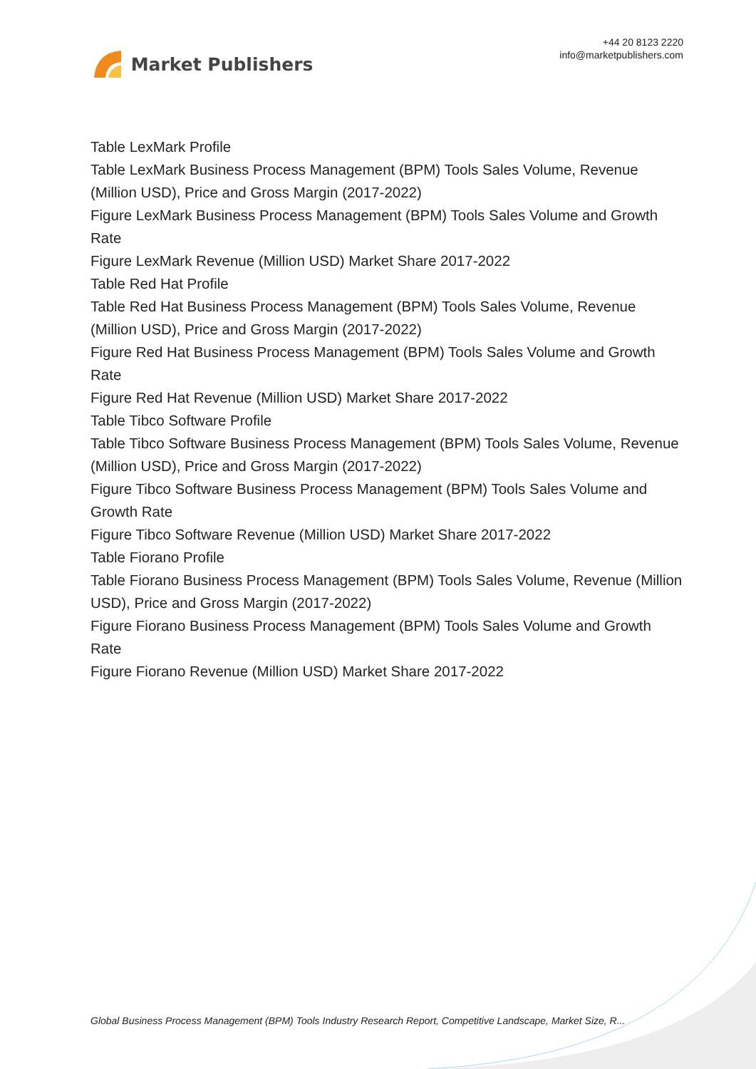Market Publishers
+44 20 8123 2220
info@marketpublishers.com
Table LexMark Profile
Table LexMark Business Process Management (BPM) Tools Sales Volume, Revenue (Million USD), Price and Gross Margin (2017-2022)
Figure LexMark Business Process Management (BPM) Tools Sales Volume and Growth Rate
Figure LexMark Revenue (Million USD) Market Share 2017-2022
Table Red Hat Profile
Table Red Hat Business Process Management (BPM) Tools Sales Volume, Revenue (Million USD), Price and Gross Margin (2017-2022)
Figure Red Hat Business Process Management (BPM) Tools Sales Volume and Growth Rate
Figure Red Hat Revenue (Million USD) Market Share 2017-2022
Table Tibco Software Profile
Table Tibco Software Business Process Management (BPM) Tools Sales Volume, Revenue (Million USD), Price and Gross Margin (2017-2022)
Figure Tibco Software Business Process Management (BPM) Tools Sales Volume and Growth Rate
Figure Tibco Software Revenue (Million USD) Market Share 2017-2022
Table Fiorano Profile
Table Fiorano Business Process Management (BPM) Tools Sales Volume, Revenue (Million USD), Price and Gross Margin (2017-2022)
Figure Fiorano Business Process Management (BPM) Tools Sales Volume and Growth Rate
Figure Fiorano Revenue (Million USD) Market Share 2017-2022
Global Business Process Management (BPM) Tools Industry Research Report, Competitive Landscape, Market Size, R...